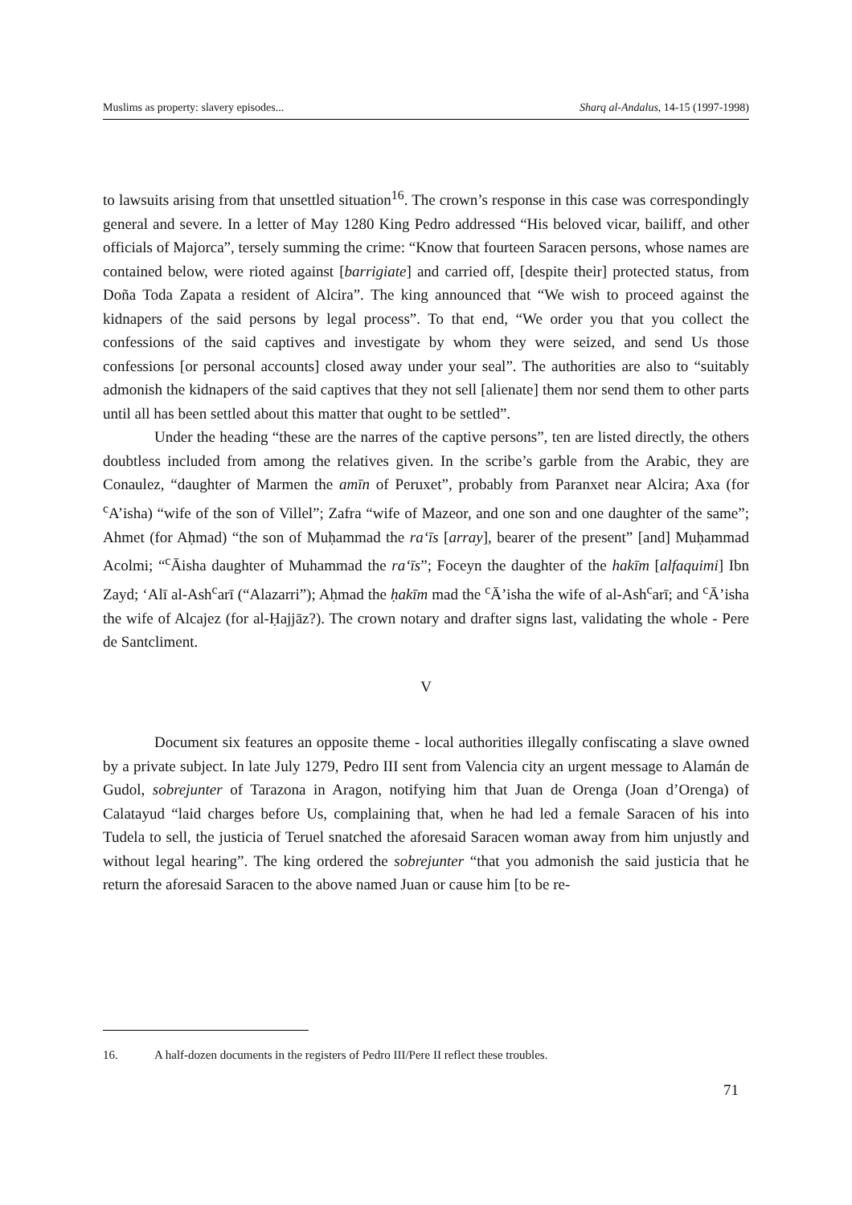Muslims as property: slavery episodes... Sharq al-Andalus, 14-15 (1997-1998)
to lawsuits arising from that unsettled situation<sup>16</sup>. The crown’s response in this case was correspondingly general and severe. In a letter of May 1280 King Pedro addressed “His beloved vicar, bailiff, and other officials of Majorca”, tersely summing the crime: “Know that fourteen Saracen persons, whose names are contained below, were rioted against [barrigiate] and carried off, [despite their] protected status, from Doña Toda Zapata a resident of Alcira”. The king announced that “We wish to proceed against the kidnapers of the said persons by legal process”. To that end, “We order you that you collect the confessions of the said captives and investigate by whom they were seized, and send Us those confessions [or personal accounts] closed away under your seal”. The authorities are also to “suitably admonish the kidnapers of the said captives that they not sell [alienate] them nor send them to other parts until all has been settled about this matter that ought to be settled”.
Under the heading “these are the narres of the captive persons”, ten are listed directly, the others doubtless included from among the relatives given. In the scribe’s garble from the Arabic, they are Conaulez, “daughter of Marmen the amīn of Peruxet”, probably from Paranxet near Alcira; Axa (for <sup>c</sup>A’isha) “wife of the son of Villel”; Zafra “wife of Mazeor, and one son and one daughter of the same”; Ahmet (for Aḥmad) “the son of Muḥammad the ra‘īs [array], bearer of the present” [and] Muḥammad Acolmi; “<sup>c</sup>Āisha daughter of Muhammad the ra‘īs”; Foceyn the daughter of the hakīm [alfaquimi] Ibn Zayd; ‘Alī al-Ash<sup>c</sup>arī (“Alazarri”); Aḥmad the ḥakīm mad the <sup>c</sup>Ā’isha the wife of al-Ash<sup>c</sup>arī; and <sup>c</sup>Ā’isha the wife of Alcajez (for al-Ḥajjāz?). The crown notary and drafter signs last, validating the whole - Pere de Santcliment.
V
Document six features an opposite theme - local authorities illegally confiscating a slave owned by a private subject. In late July 1279, Pedro III sent from Valencia city an urgent message to Alamán de Gudol, sobrejunter of Tarazona in Aragon, notifying him that Juan de Orenga (Joan d’Orenga) of Calatayud “laid charges before Us, complaining that, when he had led a female Saracen of his into Tudela to sell, the justicia of Teruel snatched the aforesaid Saracen woman away from him unjustly and without legal hearing”. The king ordered the sobrejunter “that you admonish the said justicia that he return the aforesaid Saracen to the above named Juan or cause him [to be re-
16. A half-dozen documents in the registers of Pedro III/Pere II reflect these troubles.
71